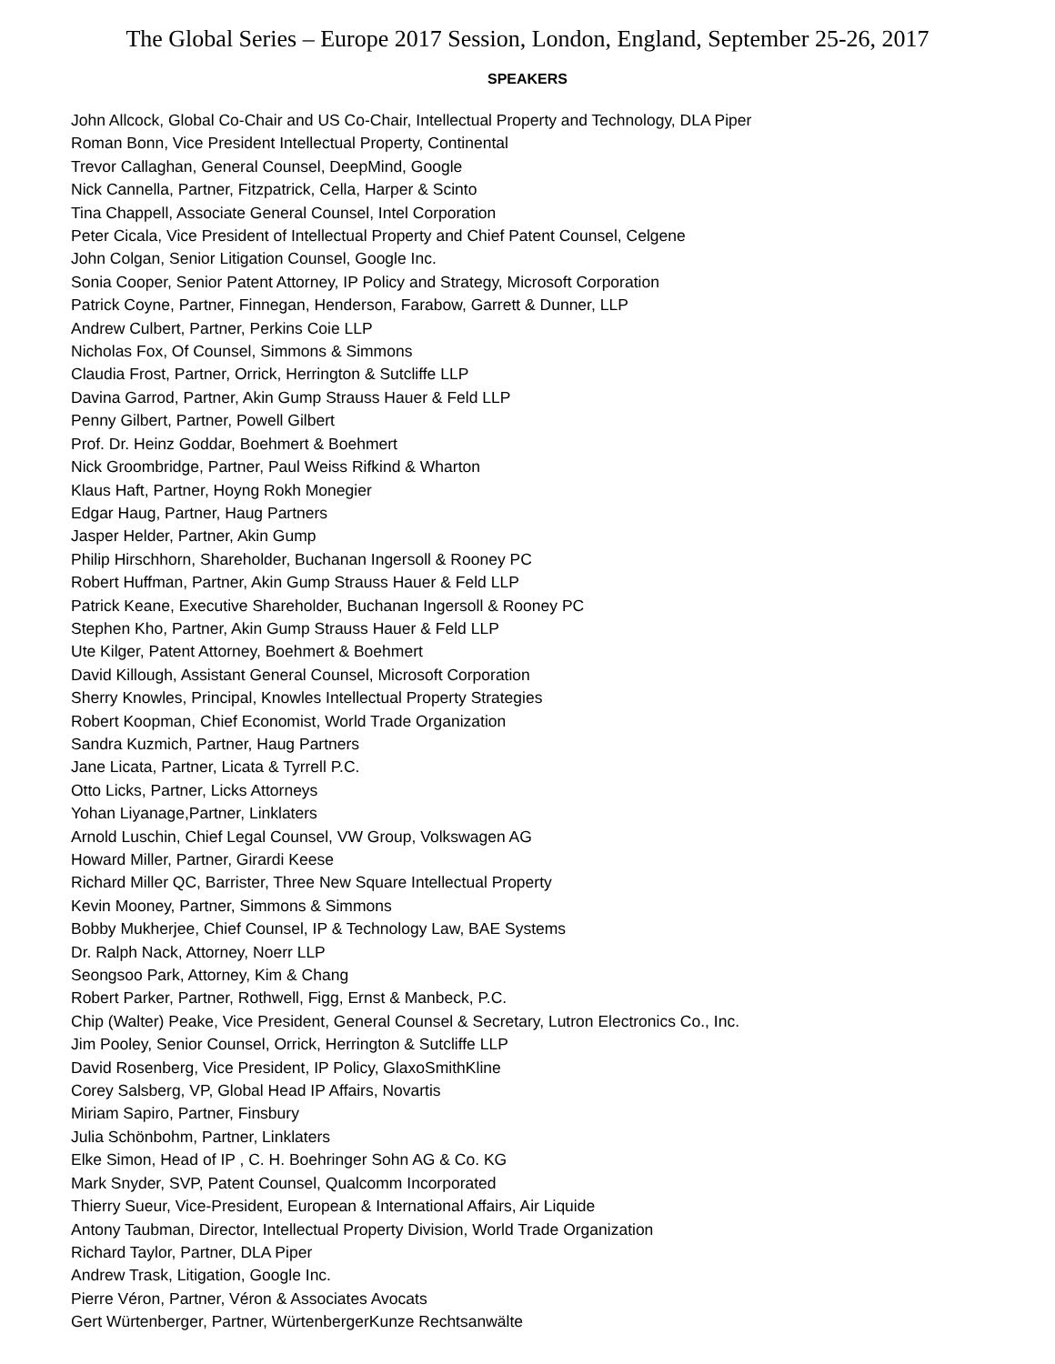The Global Series – Europe 2017 Session, London, England, September 25-26, 2017
SPEAKERS
John Allcock, Global Co-Chair and US Co-Chair, Intellectual Property and Technology, DLA Piper
Roman Bonn, Vice President Intellectual Property, Continental
Trevor Callaghan, General Counsel, DeepMind, Google
Nick Cannella, Partner, Fitzpatrick, Cella, Harper & Scinto
Tina Chappell, Associate General Counsel, Intel Corporation
Peter Cicala, Vice President of Intellectual Property and Chief Patent Counsel, Celgene
John Colgan, Senior Litigation Counsel, Google Inc.
Sonia Cooper, Senior Patent Attorney, IP Policy and Strategy, Microsoft Corporation
Patrick Coyne, Partner, Finnegan, Henderson, Farabow, Garrett & Dunner, LLP
Andrew Culbert, Partner, Perkins Coie LLP
Nicholas Fox, Of Counsel, Simmons & Simmons
Claudia Frost, Partner, Orrick, Herrington & Sutcliffe LLP
Davina Garrod, Partner, Akin Gump Strauss Hauer & Feld LLP
Penny Gilbert, Partner, Powell Gilbert
Prof. Dr. Heinz Goddar, Boehmert & Boehmert
Nick Groombridge, Partner, Paul Weiss Rifkind & Wharton
Klaus Haft, Partner, Hoyng Rokh Monegier
Edgar Haug, Partner, Haug Partners
Jasper Helder, Partner, Akin Gump
Philip Hirschhorn, Shareholder, Buchanan Ingersoll & Rooney PC
Robert Huffman, Partner, Akin Gump Strauss Hauer & Feld LLP
Patrick Keane, Executive Shareholder, Buchanan Ingersoll & Rooney PC
Stephen Kho, Partner, Akin Gump Strauss Hauer & Feld LLP
Ute Kilger, Patent Attorney, Boehmert & Boehmert
David Killough, Assistant General Counsel, Microsoft Corporation
Sherry Knowles, Principal, Knowles Intellectual Property Strategies
Robert Koopman, Chief Economist, World Trade Organization
Sandra Kuzmich, Partner, Haug Partners
Jane Licata, Partner, Licata & Tyrrell P.C.
Otto Licks, Partner, Licks Attorneys
Yohan Liyanage,Partner, Linklaters
Arnold Luschin, Chief Legal Counsel, VW Group, Volkswagen AG
Howard Miller, Partner, Girardi Keese
Richard Miller QC, Barrister, Three New Square Intellectual Property
Kevin Mooney, Partner, Simmons & Simmons
Bobby Mukherjee, Chief Counsel, IP & Technology Law, BAE Systems
Dr. Ralph Nack, Attorney, Noerr LLP
Seongsoo Park, Attorney, Kim & Chang
Robert Parker, Partner, Rothwell, Figg, Ernst & Manbeck, P.C.
Chip (Walter) Peake, Vice President, General Counsel & Secretary, Lutron Electronics Co., Inc.
Jim Pooley, Senior Counsel, Orrick, Herrington & Sutcliffe LLP
David Rosenberg, Vice President, IP Policy, GlaxoSmithKline
Corey Salsberg, VP, Global Head IP Affairs, Novartis
Miriam Sapiro, Partner, Finsbury
Julia Schönbohm, Partner, Linklaters
Elke Simon, Head of IP , C. H. Boehringer Sohn AG & Co. KG
Mark Snyder, SVP, Patent Counsel, Qualcomm Incorporated
Thierry Sueur, Vice-President, European & International Affairs, Air Liquide
Antony Taubman, Director, Intellectual Property Division, World Trade Organization
Richard Taylor, Partner, DLA Piper
Andrew Trask, Litigation, Google Inc.
Pierre Véron, Partner, Véron & Associates Avocats
Gert Würtenberger, Partner, WürtenbergerKunze Rechtsanwälte